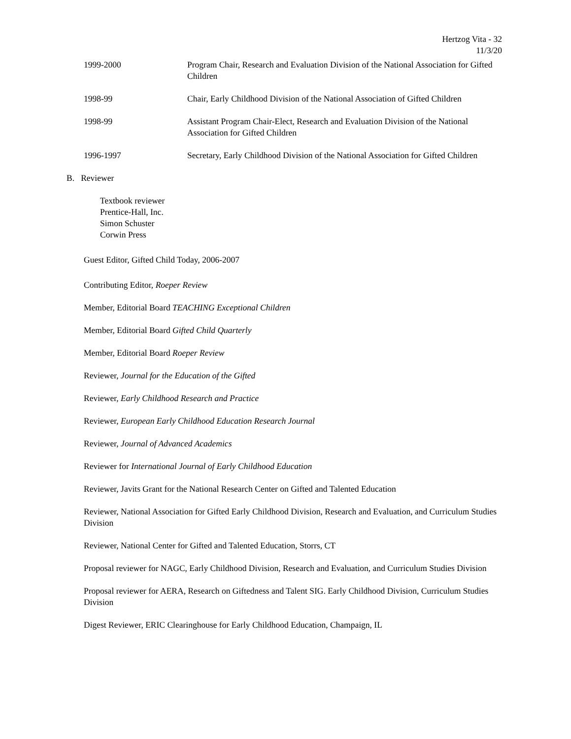Hertzog Vita - 32
11/3/20
1999-2000 Program Chair, Research and Evaluation Division of the National Association for Gifted Children
1998-99 Chair, Early Childhood Division of the National Association of Gifted Children
1998-99 Assistant Program Chair-Elect, Research and Evaluation Division of the National Association for Gifted Children
1996-1997 Secretary, Early Childhood Division of the National Association for Gifted Children
B. Reviewer
Textbook reviewer
Prentice-Hall, Inc.
Simon Schuster
Corwin Press
Guest Editor, Gifted Child Today, 2006-2007
Contributing Editor, Roeper Review
Member, Editorial Board TEACHING Exceptional Children
Member, Editorial Board Gifted Child Quarterly
Member, Editorial Board Roeper Review
Reviewer, Journal for the Education of the Gifted
Reviewer, Early Childhood Research and Practice
Reviewer, European Early Childhood Education Research Journal
Reviewer, Journal of Advanced Academics
Reviewer for International Journal of Early Childhood Education
Reviewer, Javits Grant for the National Research Center on Gifted and Talented Education
Reviewer, National Association for Gifted Early Childhood Division, Research and Evaluation, and Curriculum Studies Division
Reviewer, National Center for Gifted and Talented Education, Storrs, CT
Proposal reviewer for NAGC, Early Childhood Division, Research and Evaluation, and Curriculum Studies Division
Proposal reviewer for AERA, Research on Giftedness and Talent SIG. Early Childhood Division, Curriculum Studies Division
Digest Reviewer, ERIC Clearinghouse for Early Childhood Education, Champaign, IL